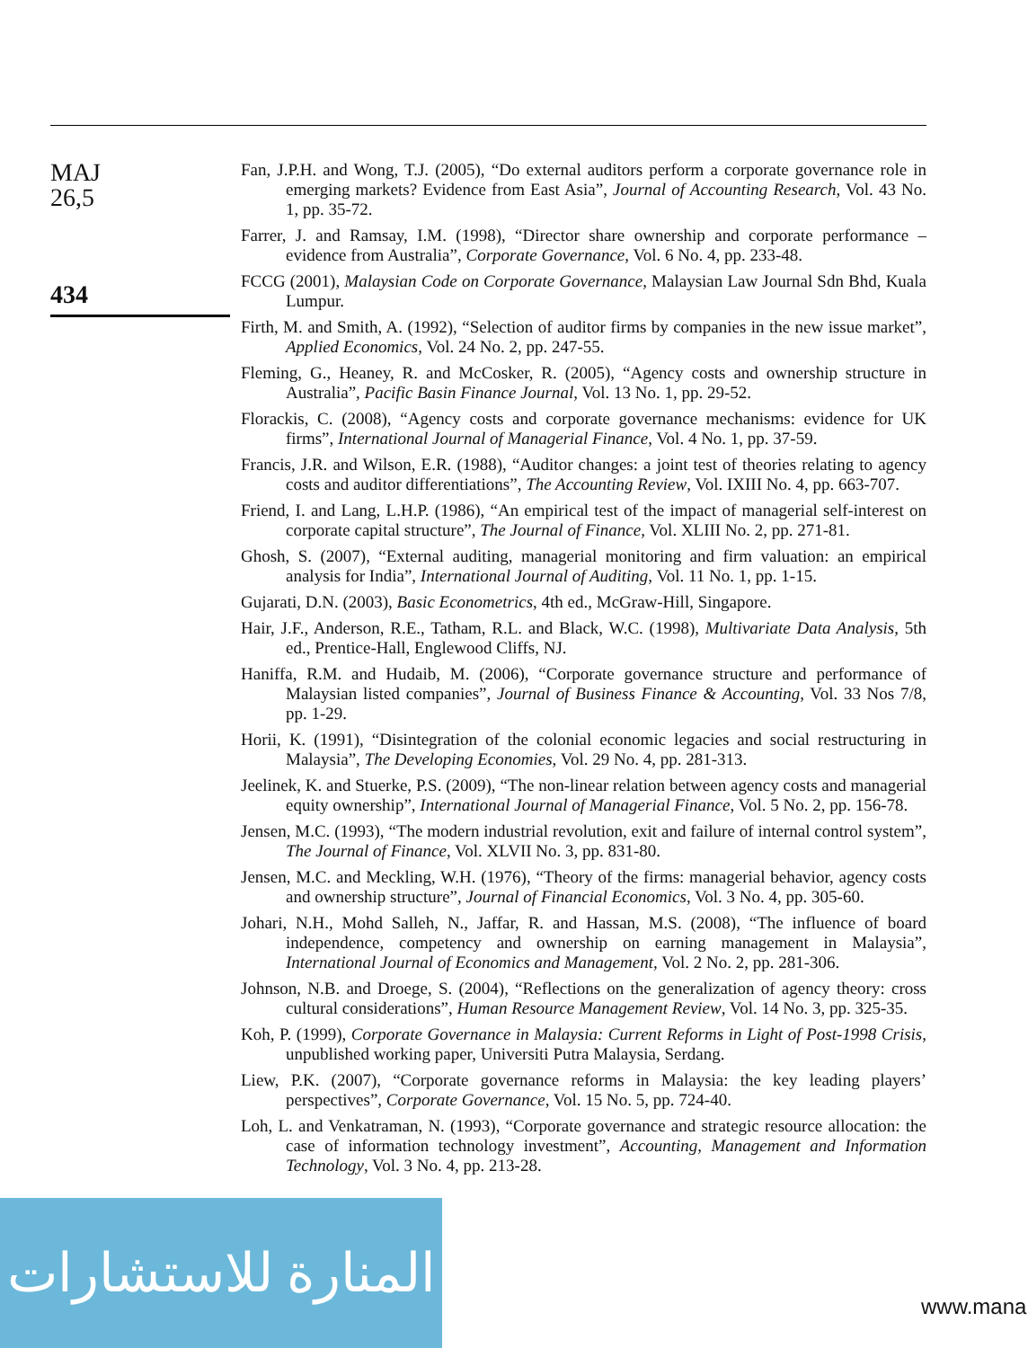MAJ
26,5
434
Fan, J.P.H. and Wong, T.J. (2005), “Do external auditors perform a corporate governance role in emerging markets? Evidence from East Asia”, Journal of Accounting Research, Vol. 43 No. 1, pp. 35-72.
Farrer, J. and Ramsay, I.M. (1998), “Director share ownership and corporate performance – evidence from Australia”, Corporate Governance, Vol. 6 No. 4, pp. 233-48.
FCCG (2001), Malaysian Code on Corporate Governance, Malaysian Law Journal Sdn Bhd, Kuala Lumpur.
Firth, M. and Smith, A. (1992), “Selection of auditor firms by companies in the new issue market”, Applied Economics, Vol. 24 No. 2, pp. 247-55.
Fleming, G., Heaney, R. and McCosker, R. (2005), “Agency costs and ownership structure in Australia”, Pacific Basin Finance Journal, Vol. 13 No. 1, pp. 29-52.
Florackis, C. (2008), “Agency costs and corporate governance mechanisms: evidence for UK firms”, International Journal of Managerial Finance, Vol. 4 No. 1, pp. 37-59.
Francis, J.R. and Wilson, E.R. (1988), “Auditor changes: a joint test of theories relating to agency costs and auditor differentiations”, The Accounting Review, Vol. IXIII No. 4, pp. 663-707.
Friend, I. and Lang, L.H.P. (1986), “An empirical test of the impact of managerial self-interest on corporate capital structure”, The Journal of Finance, Vol. XLIII No. 2, pp. 271-81.
Ghosh, S. (2007), “External auditing, managerial monitoring and firm valuation: an empirical analysis for India”, International Journal of Auditing, Vol. 11 No. 1, pp. 1-15.
Gujarati, D.N. (2003), Basic Econometrics, 4th ed., McGraw-Hill, Singapore.
Hair, J.F., Anderson, R.E., Tatham, R.L. and Black, W.C. (1998), Multivariate Data Analysis, 5th ed., Prentice-Hall, Englewood Cliffs, NJ.
Haniffa, R.M. and Hudaib, M. (2006), “Corporate governance structure and performance of Malaysian listed companies”, Journal of Business Finance & Accounting, Vol. 33 Nos 7/8, pp. 1-29.
Horii, K. (1991), “Disintegration of the colonial economic legacies and social restructuring in Malaysia”, The Developing Economies, Vol. 29 No. 4, pp. 281-313.
Jeelinek, K. and Stuerke, P.S. (2009), “The non-linear relation between agency costs and managerial equity ownership”, International Journal of Managerial Finance, Vol. 5 No. 2, pp. 156-78.
Jensen, M.C. (1993), “The modern industrial revolution, exit and failure of internal control system”, The Journal of Finance, Vol. XLVII No. 3, pp. 831-80.
Jensen, M.C. and Meckling, W.H. (1976), “Theory of the firms: managerial behavior, agency costs and ownership structure”, Journal of Financial Economics, Vol. 3 No. 4, pp. 305-60.
Johari, N.H., Mohd Salleh, N., Jaffar, R. and Hassan, M.S. (2008), “The influence of board independence, competency and ownership on earning management in Malaysia”, International Journal of Economics and Management, Vol. 2 No. 2, pp. 281-306.
Johnson, N.B. and Droege, S. (2004), “Reflections on the generalization of agency theory: cross cultural considerations”, Human Resource Management Review, Vol. 14 No. 3, pp. 325-35.
Koh, P. (1999), Corporate Governance in Malaysia: Current Reforms in Light of Post-1998 Crisis, unpublished working paper, Universiti Putra Malaysia, Serdang.
Liew, P.K. (2007), “Corporate governance reforms in Malaysia: the key leading players’ perspectives”, Corporate Governance, Vol. 15 No. 5, pp. 724-40.
Loh, L. and Venkatraman, N. (1993), “Corporate governance and strategic resource allocation: the case of information technology investment”, Accounting, Management and Information Technology, Vol. 3 No. 4, pp. 213-28.
المنارة للاستشارات
www.mana